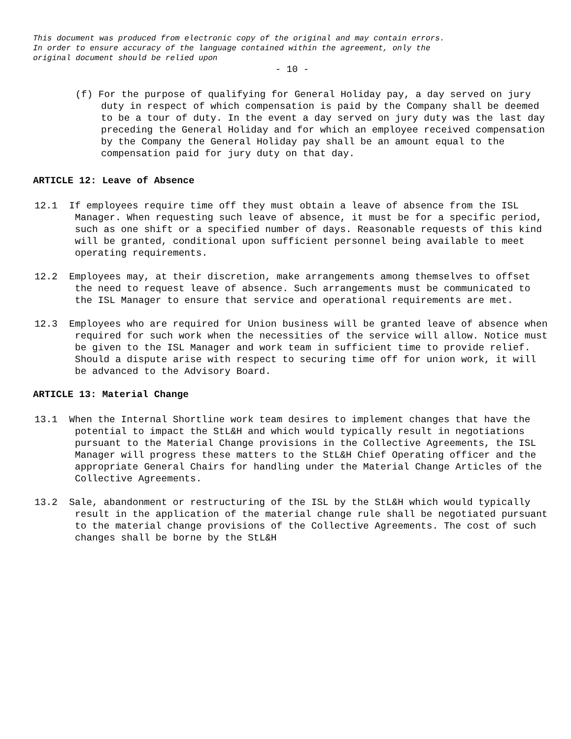This document was produced from electronic copy of the original and may contain errors.
In order to ensure accuracy of the language contained within the agreement, only the
original document should be relied upon
- 10 -
(f) For the purpose of qualifying for General Holiday pay, a day served on jury duty in respect of which compensation is paid by the Company shall be deemed to be a tour of duty. In the event a day served on jury duty was the last day preceding the General Holiday and for which an employee received compensation by the Company the General Holiday pay shall be an amount equal to the compensation paid for jury duty on that day.
ARTICLE 12: Leave of Absence
12.1 If employees require time off they must obtain a leave of absence from the ISL Manager. When requesting such leave of absence, it must be for a specific period, such as one shift or a specified number of days. Reasonable requests of this kind will be granted, conditional upon sufficient personnel being available to meet operating requirements.
12.2 Employees may, at their discretion, make arrangements among themselves to offset the need to request leave of absence. Such arrangements must be communicated to the ISL Manager to ensure that service and operational requirements are met.
12.3 Employees who are required for Union business will be granted leave of absence when required for such work when the necessities of the service will allow. Notice must be given to the ISL Manager and work team in sufficient time to provide relief. Should a dispute arise with respect to securing time off for union work, it will be advanced to the Advisory Board.
ARTICLE 13: Material Change
13.1 When the Internal Shortline work team desires to implement changes that have the potential to impact the StL&H and which would typically result in negotiations pursuant to the Material Change provisions in the Collective Agreements, the ISL Manager will progress these matters to the StL&H Chief Operating officer and the appropriate General Chairs for handling under the Material Change Articles of the Collective Agreements.
13.2 Sale, abandonment or restructuring of the ISL by the StL&H which would typically result in the application of the material change rule shall be negotiated pursuant to the material change provisions of the Collective Agreements. The cost of such changes shall be borne by the StL&H